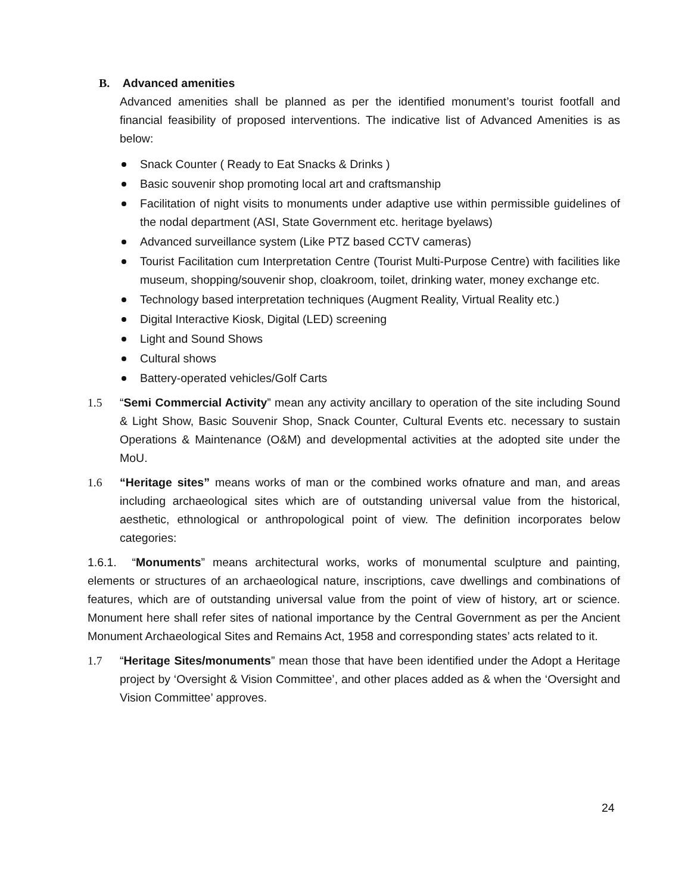B. Advanced amenities
Advanced amenities shall be planned as per the identified monument’s tourist footfall and financial feasibility of proposed interventions. The indicative list of Advanced Amenities is as below:
Snack Counter ( Ready to Eat Snacks & Drinks )
Basic souvenir shop promoting local art and craftsmanship
Facilitation of night visits to monuments under adaptive use within permissible guidelines of the nodal department (ASI, State Government etc. heritage byelaws)
Advanced surveillance system (Like PTZ based CCTV cameras)
Tourist Facilitation cum Interpretation Centre (Tourist Multi-Purpose Centre) with facilities like museum, shopping/souvenir shop, cloakroom, toilet, drinking water, money exchange etc.
Technology based interpretation techniques (Augment Reality, Virtual Reality etc.)
Digital Interactive Kiosk, Digital (LED) screening
Light and Sound Shows
Cultural shows
Battery-operated vehicles/Golf Carts
1.5 “Semi Commercial Activity” mean any activity ancillary to operation of the site including Sound & Light Show, Basic Souvenir Shop, Snack Counter, Cultural Events etc. necessary to sustain Operations & Maintenance (O&M) and developmental activities at the adopted site under the MoU.
1.6 “Heritage sites” means works of man or the combined works ofnature and man, and areas including archaeological sites which are of outstanding universal value from the historical, aesthetic, ethnological or anthropological point of view. The definition incorporates below categories:
1.6.1. “Monuments” means architectural works, works of monumental sculpture and painting, elements or structures of an archaeological nature, inscriptions, cave dwellings and combinations of features, which are of outstanding universal value from the point of view of history, art or science. Monument here shall refer sites of national importance by the Central Government as per the Ancient Monument Archaeological Sites and Remains Act, 1958 and corresponding states’ acts related to it.
1.7 “Heritage Sites/monuments” mean those that have been identified under the Adopt a Heritage project by ‘Oversight & Vision Committee’, and other places added as & when the ‘Oversight and Vision Committee’ approves.
24